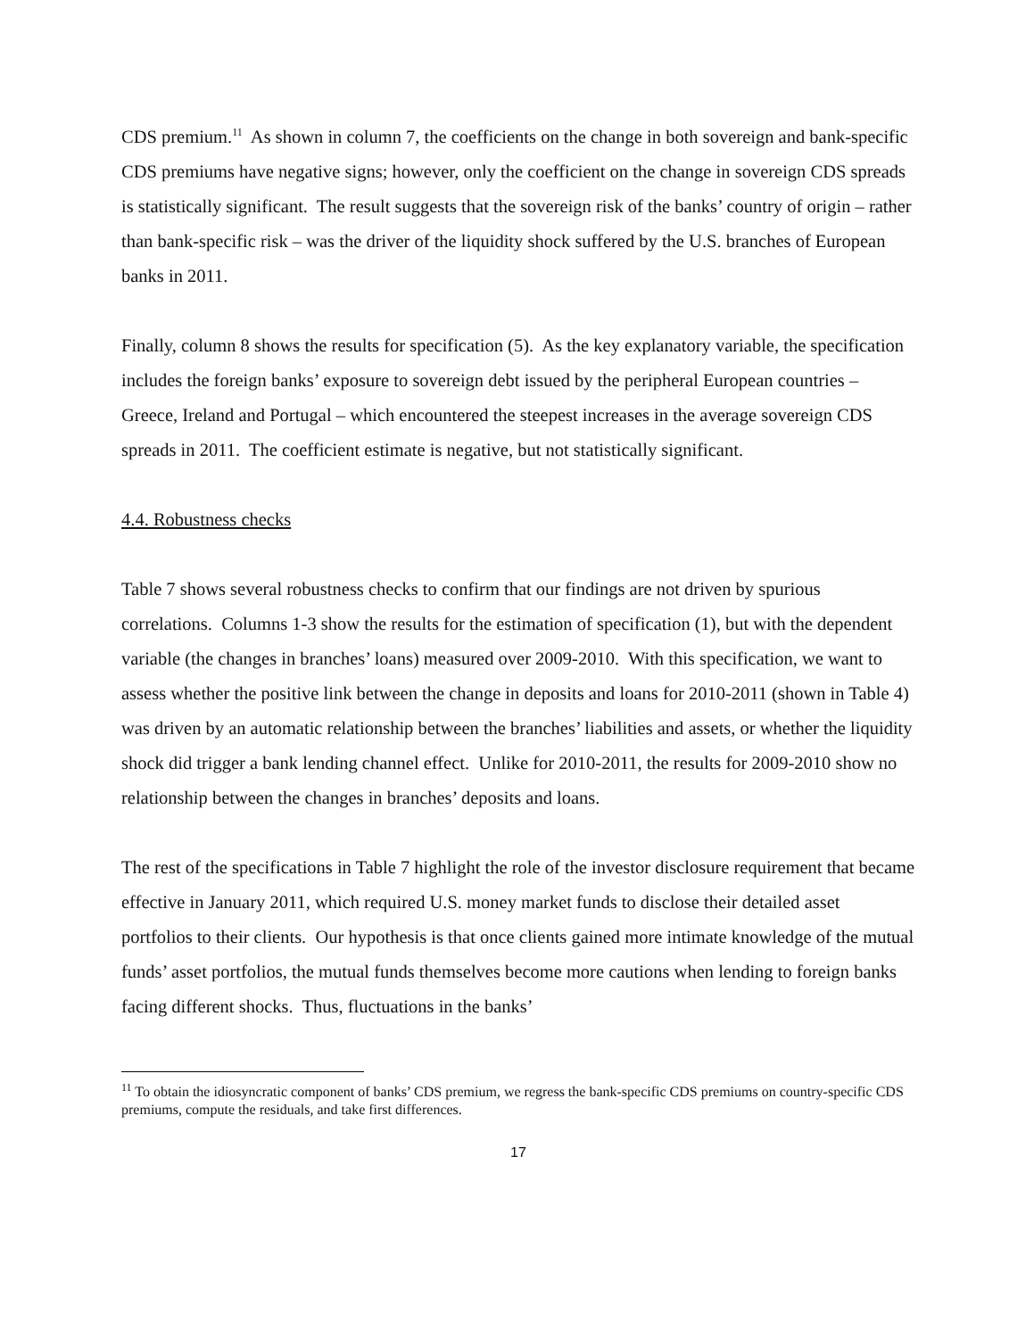CDS premium.<sup>11</sup> As shown in column 7, the coefficients on the change in both sovereign and bank-specific CDS premiums have negative signs; however, only the coefficient on the change in sovereign CDS spreads is statistically significant. The result suggests that the sovereign risk of the banks’ country of origin – rather than bank-specific risk – was the driver of the liquidity shock suffered by the U.S. branches of European banks in 2011.
Finally, column 8 shows the results for specification (5). As the key explanatory variable, the specification includes the foreign banks’ exposure to sovereign debt issued by the peripheral European countries – Greece, Ireland and Portugal – which encountered the steepest increases in the average sovereign CDS spreads in 2011. The coefficient estimate is negative, but not statistically significant.
4.4. Robustness checks
Table 7 shows several robustness checks to confirm that our findings are not driven by spurious correlations. Columns 1-3 show the results for the estimation of specification (1), but with the dependent variable (the changes in branches’ loans) measured over 2009-2010. With this specification, we want to assess whether the positive link between the change in deposits and loans for 2010-2011 (shown in Table 4) was driven by an automatic relationship between the branches’ liabilities and assets, or whether the liquidity shock did trigger a bank lending channel effect. Unlike for 2010-2011, the results for 2009-2010 show no relationship between the changes in branches’ deposits and loans.
The rest of the specifications in Table 7 highlight the role of the investor disclosure requirement that became effective in January 2011, which required U.S. money market funds to disclose their detailed asset portfolios to their clients. Our hypothesis is that once clients gained more intimate knowledge of the mutual funds’ asset portfolios, the mutual funds themselves become more cautions when lending to foreign banks facing different shocks. Thus, fluctuations in the banks’
<sup>11</sup> To obtain the idiosyncratic component of banks’ CDS premium, we regress the bank-specific CDS premiums on country-specific CDS premiums, compute the residuals, and take first differences.
17